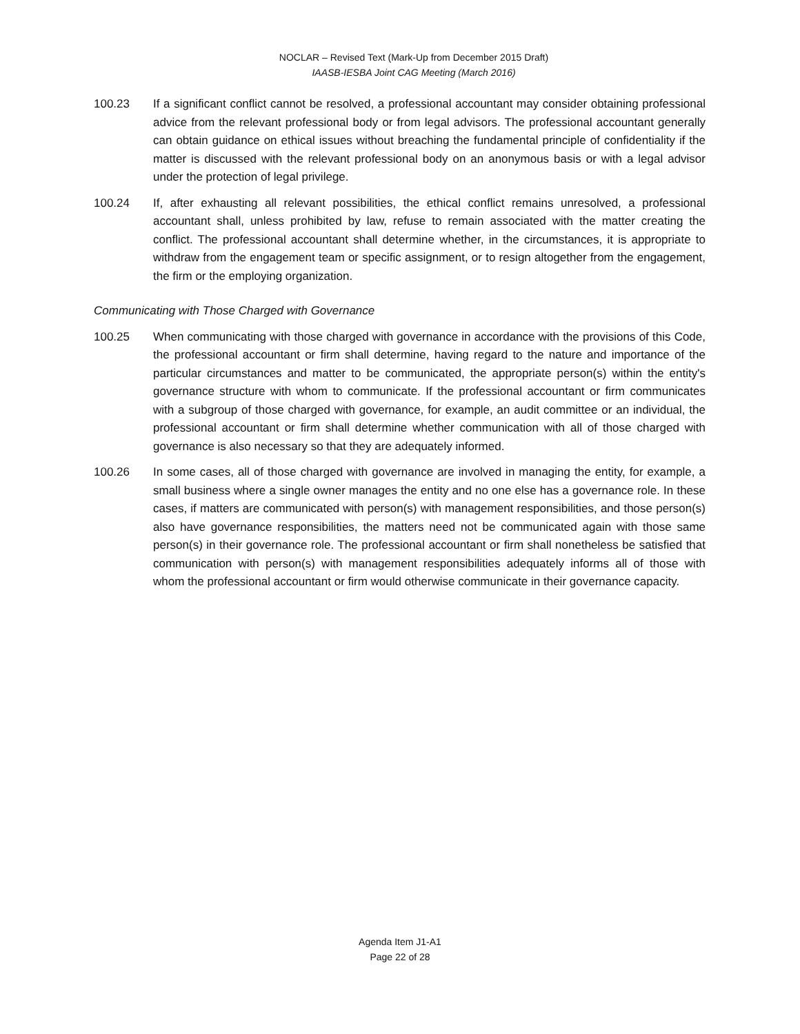NOCLAR – Revised Text (Mark-Up from December 2015 Draft)
IAASB-IESBA Joint CAG Meeting (March 2016)
100.23 If a significant conflict cannot be resolved, a professional accountant may consider obtaining professional advice from the relevant professional body or from legal advisors. The professional accountant generally can obtain guidance on ethical issues without breaching the fundamental principle of confidentiality if the matter is discussed with the relevant professional body on an anonymous basis or with a legal advisor under the protection of legal privilege.
100.24 If, after exhausting all relevant possibilities, the ethical conflict remains unresolved, a professional accountant shall, unless prohibited by law, refuse to remain associated with the matter creating the conflict. The professional accountant shall determine whether, in the circumstances, it is appropriate to withdraw from the engagement team or specific assignment, or to resign altogether from the engagement, the firm or the employing organization.
Communicating with Those Charged with Governance
100.25 When communicating with those charged with governance in accordance with the provisions of this Code, the professional accountant or firm shall determine, having regard to the nature and importance of the particular circumstances and matter to be communicated, the appropriate person(s) within the entity's governance structure with whom to communicate. If the professional accountant or firm communicates with a subgroup of those charged with governance, for example, an audit committee or an individual, the professional accountant or firm shall determine whether communication with all of those charged with governance is also necessary so that they are adequately informed.
100.26 In some cases, all of those charged with governance are involved in managing the entity, for example, a small business where a single owner manages the entity and no one else has a governance role. In these cases, if matters are communicated with person(s) with management responsibilities, and those person(s) also have governance responsibilities, the matters need not be communicated again with those same person(s) in their governance role. The professional accountant or firm shall nonetheless be satisfied that communication with person(s) with management responsibilities adequately informs all of those with whom the professional accountant or firm would otherwise communicate in their governance capacity.
Agenda Item J1-A1
Page 22 of 28